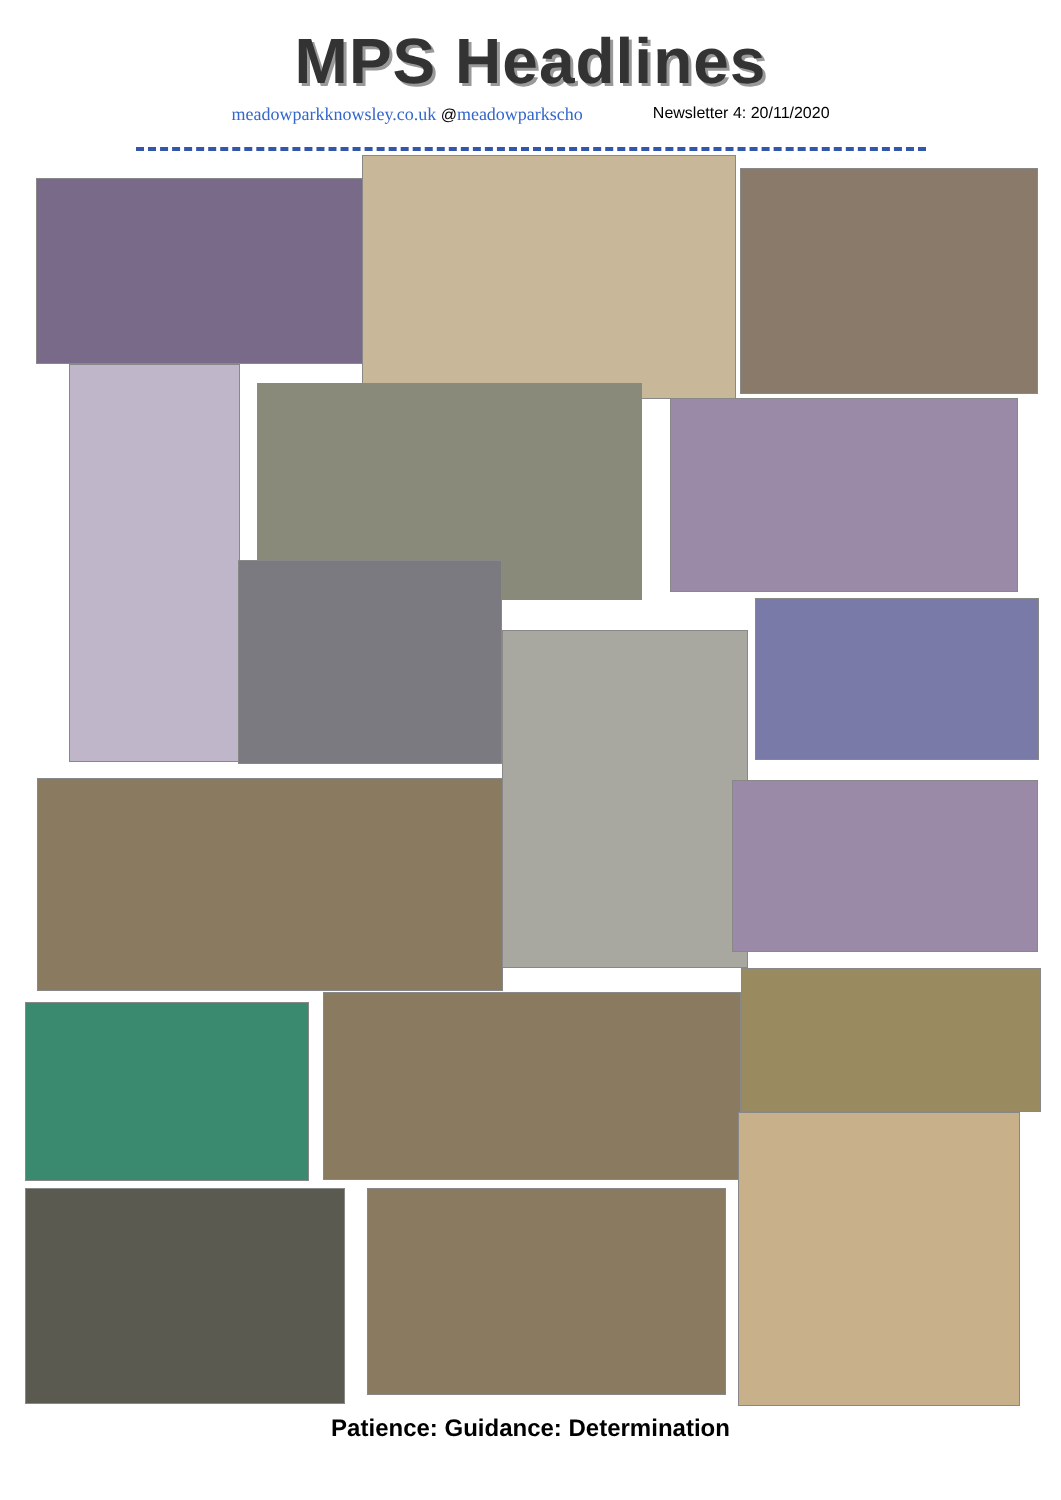MPS Headlines
meadowparkknowsley.co.uk @meadowparkscho Newsletter 4: 20/11/2020
Patience: Guidance: Determination